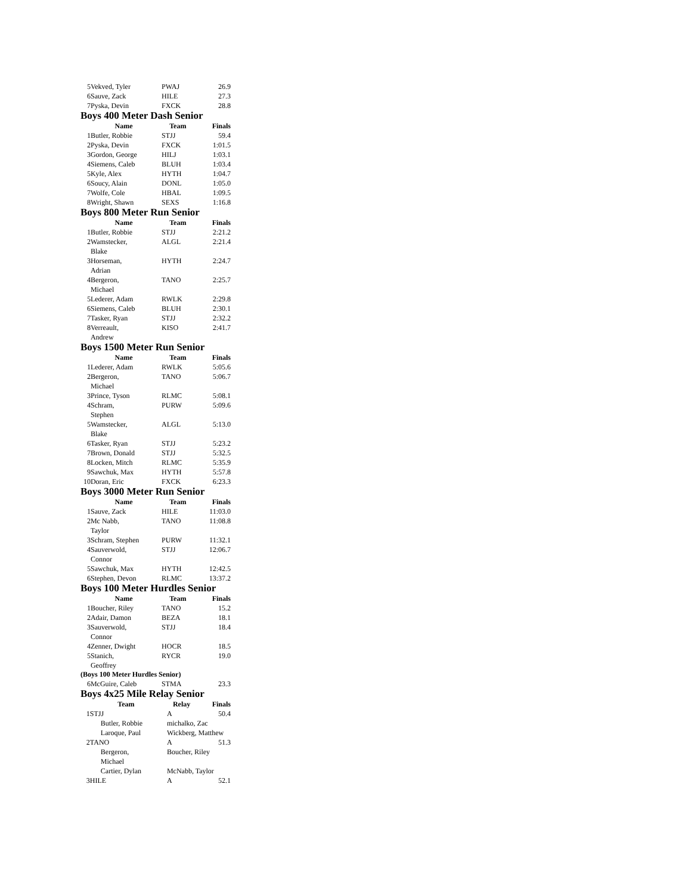| 5 | Vekved, Tyler | PWAJ | 26.9 |
| 6 | Sauve, Zack | HILE | 27.3 |
| 7 | Pyska, Devin | FXCK | 28.8 |
Boys 400 Meter Dash Senior
| | Name | Team | Finals |
| --- | --- | --- | --- |
| 1 | Butler, Robbie | STJJ | 59.4 |
| 2 | Pyska, Devin | FXCK | 1:01.5 |
| 3 | Gordon, George | HILJ | 1:03.1 |
| 4 | Siemens, Caleb | BLUH | 1:03.4 |
| 5 | Kyle, Alex | HYTH | 1:04.7 |
| 6 | Soucy, Alain | DONL | 1:05.0 |
| 7 | Wolfe, Cole | HBAL | 1:09.5 |
| 8 | Wright, Shawn | SEXS | 1:16.8 |
Boys 800 Meter Run Senior
| | Name | Team | Finals |
| --- | --- | --- | --- |
| 1 | Butler, Robbie | STJJ | 2:21.2 |
| 2 | Wamstecker, Blake | ALGL | 2:21.4 |
| 3 | Horseman, Adrian | HYTH | 2:24.7 |
| 4 | Bergeron, Michael | TANO | 2:25.7 |
| 5 | Lederer, Adam | RWLK | 2:29.8 |
| 6 | Siemens, Caleb | BLUH | 2:30.1 |
| 7 | Tasker, Ryan | STJJ | 2:32.2 |
| 8 | Verreault, Andrew | KISO | 2:41.7 |
Boys 1500 Meter Run Senior
| | Name | Team | Finals |
| --- | --- | --- | --- |
| 1 | Lederer, Adam | RWLK | 5:05.6 |
| 2 | Bergeron, Michael | TANO | 5:06.7 |
| 3 | Prince, Tyson | RLMC | 5:08.1 |
| 4 | Schram, Stephen | PURW | 5:09.6 |
| 5 | Wamstecker, Blake | ALGL | 5:13.0 |
| 6 | Tasker, Ryan | STJJ | 5:23.2 |
| 7 | Brown, Donald | STJJ | 5:32.5 |
| 8 | Locken, Mitch | RLMC | 5:35.9 |
| 9 | Sawchuk, Max | HYTH | 5:57.8 |
| 10 | Doran, Eric | FXCK | 6:23.3 |
Boys 3000 Meter Run Senior
| | Name | Team | Finals |
| --- | --- | --- | --- |
| 1 | Sauve, Zack | HILE | 11:03.0 |
| 2 | Mc Nabb, Taylor | TANO | 11:08.8 |
| 3 | Schram, Stephen | PURW | 11:32.1 |
| 4 | Sauverwold, Connor | STJJ | 12:06.7 |
| 5 | Sawchuk, Max | HYTH | 12:42.5 |
| 6 | Stephen, Devon | RLMC | 13:37.2 |
Boys 100 Meter Hurdles Senior
| | Name | Team | Finals |
| --- | --- | --- | --- |
| 1 | Boucher, Riley | TANO | 15.2 |
| 2 | Adair, Damon | BEZA | 18.1 |
| 3 | Sauverwold, Connor | STJJ | 18.4 |
| 4 | Zenner, Dwight | HOCR | 18.5 |
| 5 | Stanich, Geoffrey | RYCR | 19.0 |
(Boys 100 Meter Hurdles Senior)
| 6 | McGuire, Caleb | STMA | 23.3 |
Boys 4x25 Mile Relay Senior
| | Team | Relay | Finals |
| --- | --- | --- | --- |
| 1 | STJJ | A | 50.4 |
| | Butler, Robbie | michalko, Zac | |
| | Laroque, Paul | Wickberg, Matthew | |
| 2 | TANO | A | 51.3 |
| | Bergeron, Michael | Boucher, Riley | |
| | Cartier, Dylan | McNabb, Taylor | |
| 3 | HILE | A | 52.1 |